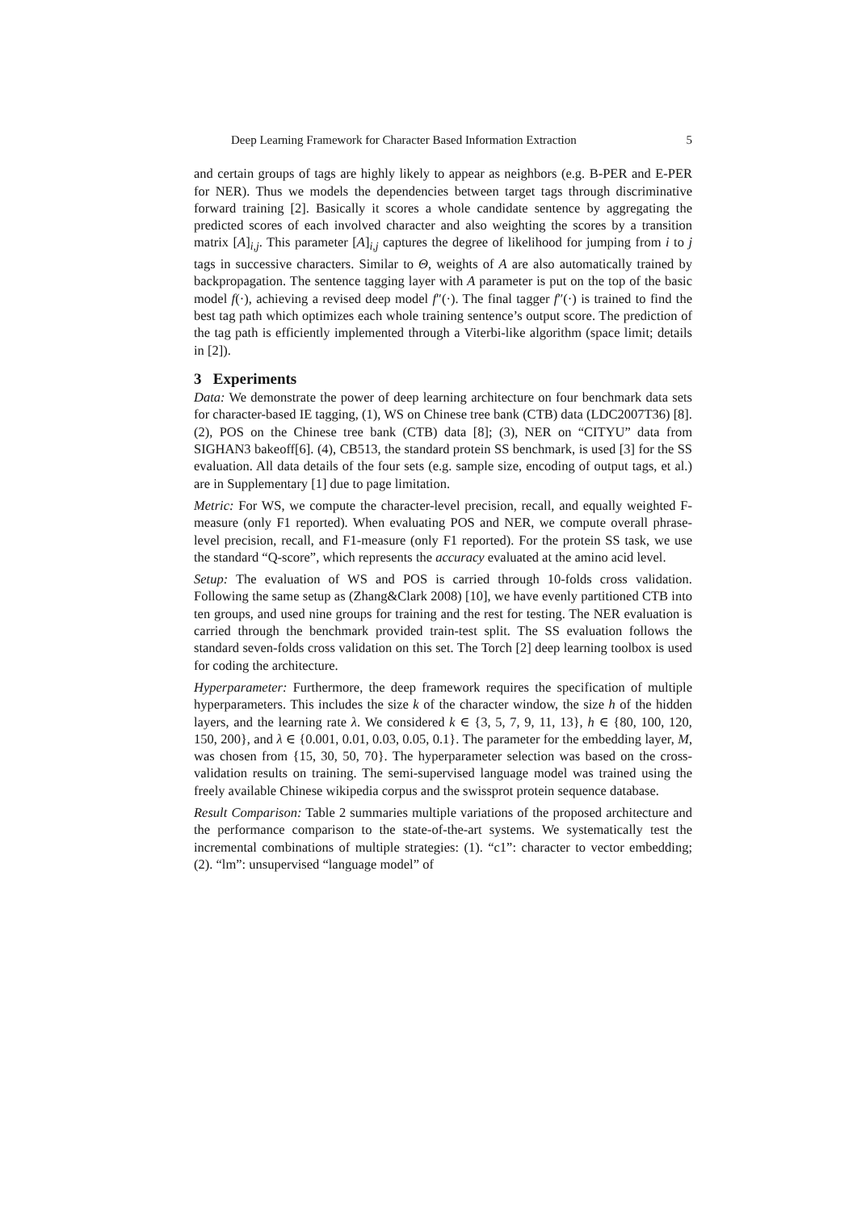Deep Learning Framework for Character Based Information Extraction 5
and certain groups of tags are highly likely to appear as neighbors (e.g. B-PER and E-PER for NER). Thus we models the dependencies between target tags through discriminative forward training [2]. Basically it scores a whole candidate sentence by aggregating the predicted scores of each involved character and also weighting the scores by a transition matrix [A]<sub>i,j</sub>. This parameter [A]<sub>i,j</sub> captures the degree of likelihood for jumping from i to j tags in successive characters. Similar to Θ, weights of A are also automatically trained by backpropagation. The sentence tagging layer with A parameter is put on the top of the basic model f(·), achieving a revised deep model f″(·). The final tagger f″(·) is trained to find the best tag path which optimizes each whole training sentence’s output score. The prediction of the tag path is efficiently implemented through a Viterbi-like algorithm (space limit; details in [2]).
3 Experiments
Data: We demonstrate the power of deep learning architecture on four benchmark data sets for character-based IE tagging, (1), WS on Chinese tree bank (CTB) data (LDC2007T36) [8]. (2), POS on the Chinese tree bank (CTB) data [8]; (3), NER on “CITYU” data from SIGHAN3 bakeoff[6]. (4), CB513, the standard protein SS benchmark, is used [3] for the SS evaluation. All data details of the four sets (e.g. sample size, encoding of output tags, et al.) are in Supplementary [1] due to page limitation.
Metric: For WS, we compute the character-level precision, recall, and equally weighted F-measure (only F1 reported). When evaluating POS and NER, we compute overall phrase-level precision, recall, and F1-measure (only F1 reported). For the protein SS task, we use the standard “Q-score”, which represents the accuracy evaluated at the amino acid level.
Setup: The evaluation of WS and POS is carried through 10-folds cross validation. Following the same setup as (Zhang&Clark 2008) [10], we have evenly partitioned CTB into ten groups, and used nine groups for training and the rest for testing. The NER evaluation is carried through the benchmark provided train-test split. The SS evaluation follows the standard seven-folds cross validation on this set. The Torch [2] deep learning toolbox is used for coding the architecture.
Hyperparameter: Furthermore, the deep framework requires the specification of multiple hyperparameters. This includes the size k of the character window, the size h of the hidden layers, and the learning rate λ. We considered k ∈ {3, 5, 7, 9, 11, 13}, h ∈ {80, 100, 120, 150, 200}, and λ ∈ {0.001, 0.01, 0.03, 0.05, 0.1}. The parameter for the embedding layer, M, was chosen from {15, 30, 50, 70}. The hyperparameter selection was based on the cross-validation results on training. The semi-supervised language model was trained using the freely available Chinese wikipedia corpus and the swissprot protein sequence database.
Result Comparison: Table 2 summaries multiple variations of the proposed architecture and the performance comparison to the state-of-the-art systems. We systematically test the incremental combinations of multiple strategies: (1). “c1”: character to vector embedding; (2). “lm”: unsupervised “language model” of